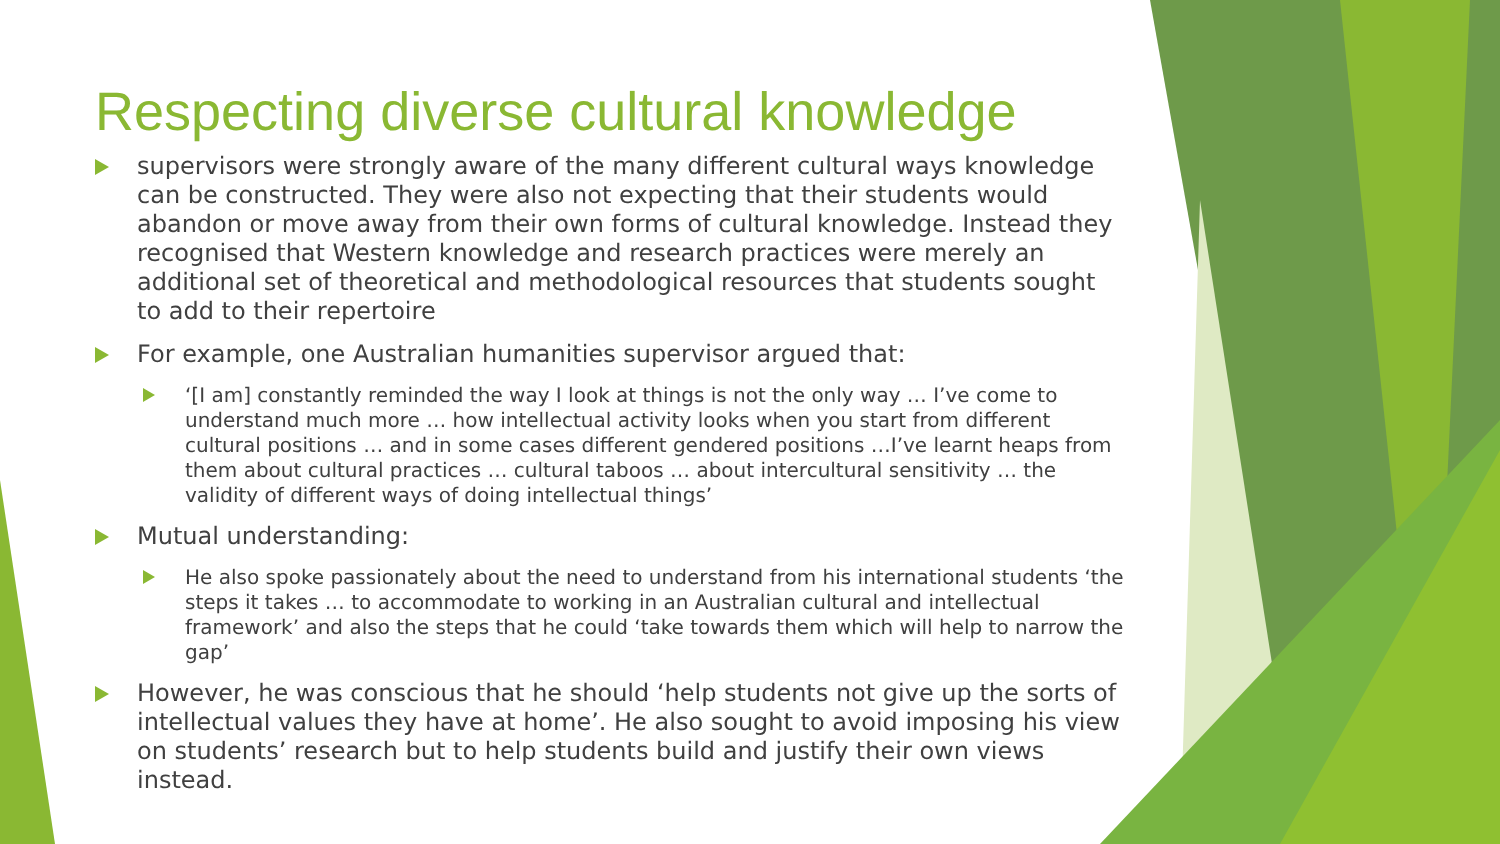Respecting diverse cultural knowledge
supervisors were strongly aware of the many different cultural ways knowledge can be constructed. They were also not expecting that their students would abandon or move away from their own forms of cultural knowledge. Instead they recognised that Western knowledge and research practices were merely an additional set of theoretical and methodological resources that students sought to add to their repertoire
For example, one Australian humanities supervisor argued that:
‘[I am] constantly reminded the way I look at things is not the only way … I’ve come to understand much more … how intellectual activity looks when you start from different cultural positions … and in some cases different gendered positions …I’ve learnt heaps from them about cultural practices … cultural taboos … about intercultural sensitivity … the validity of different ways of doing intellectual things’
Mutual understanding:
He also spoke passionately about the need to understand from his international students ‘the steps it takes … to accommodate to working in an Australian cultural and intellectual framework’ and also the steps that he could ‘take towards them which will help to narrow the gap’
However, he was conscious that he should ‘help students not give up the sorts of intellectual values they have at home’. He also sought to avoid imposing his view on students’ research but to help students build and justify their own views instead.